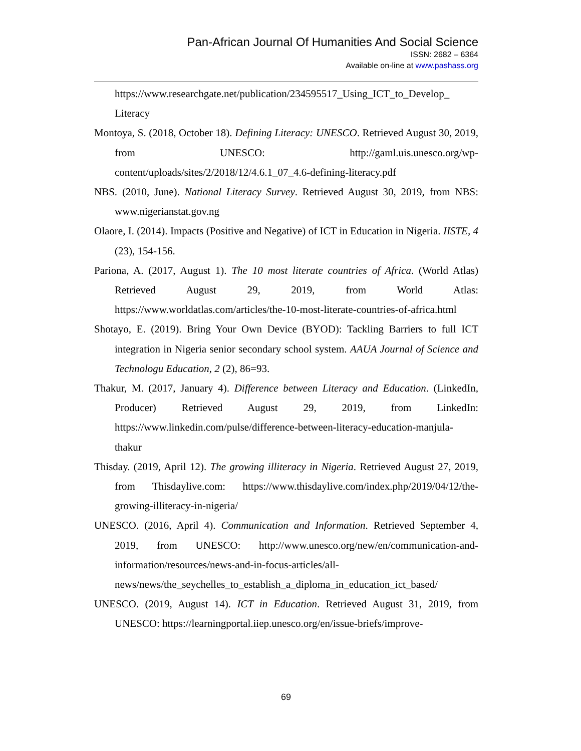Pan-African Journal Of Humanities And Social Science
ISSN: 2682 – 6364
Available on-line at www.pashass.org
https://www.researchgate.net/publication/234595517_Using_ICT_to_Develop_ Literacy
Montoya, S. (2018, October 18). Defining Literacy: UNESCO. Retrieved August 30, 2019, from UNESCO: http://gaml.uis.unesco.org/wp-content/uploads/sites/2/2018/12/4.6.1_07_4.6-defining-literacy.pdf
NBS. (2010, June). National Literacy Survey. Retrieved August 30, 2019, from NBS: www.nigerianstat.gov.ng
Olaore, I. (2014). Impacts (Positive and Negative) of ICT in Education in Nigeria. IISTE, 4 (23), 154-156.
Pariona, A. (2017, August 1). The 10 most literate countries of Africa. (World Atlas) Retrieved August 29, 2019, from World Atlas: https://www.worldatlas.com/articles/the-10-most-literate-countries-of-africa.html
Shotayo, E. (2019). Bring Your Own Device (BYOD): Tackling Barriers to full ICT integration in Nigeria senior secondary school system. AAUA Journal of Science and Technologu Education, 2 (2), 86=93.
Thakur, M. (2017, January 4). Difference between Literacy and Education. (LinkedIn, Producer) Retrieved August 29, 2019, from LinkedIn: https://www.linkedin.com/pulse/difference-between-literacy-education-manjula-thakur
Thisday. (2019, April 12). The growing illiteracy in Nigeria. Retrieved August 27, 2019, from Thisdaylive.com: https://www.thisdaylive.com/index.php/2019/04/12/the-growing-illiteracy-in-nigeria/
UNESCO. (2016, April 4). Communication and Information. Retrieved September 4, 2019, from UNESCO: http://www.unesco.org/new/en/communication-and-information/resources/news-and-in-focus-articles/all-news/news/the_seychelles_to_establish_a_diploma_in_education_ict_based/
UNESCO. (2019, August 14). ICT in Education. Retrieved August 31, 2019, from UNESCO: https://learningportal.iiep.unesco.org/en/issue-briefs/improve-
69